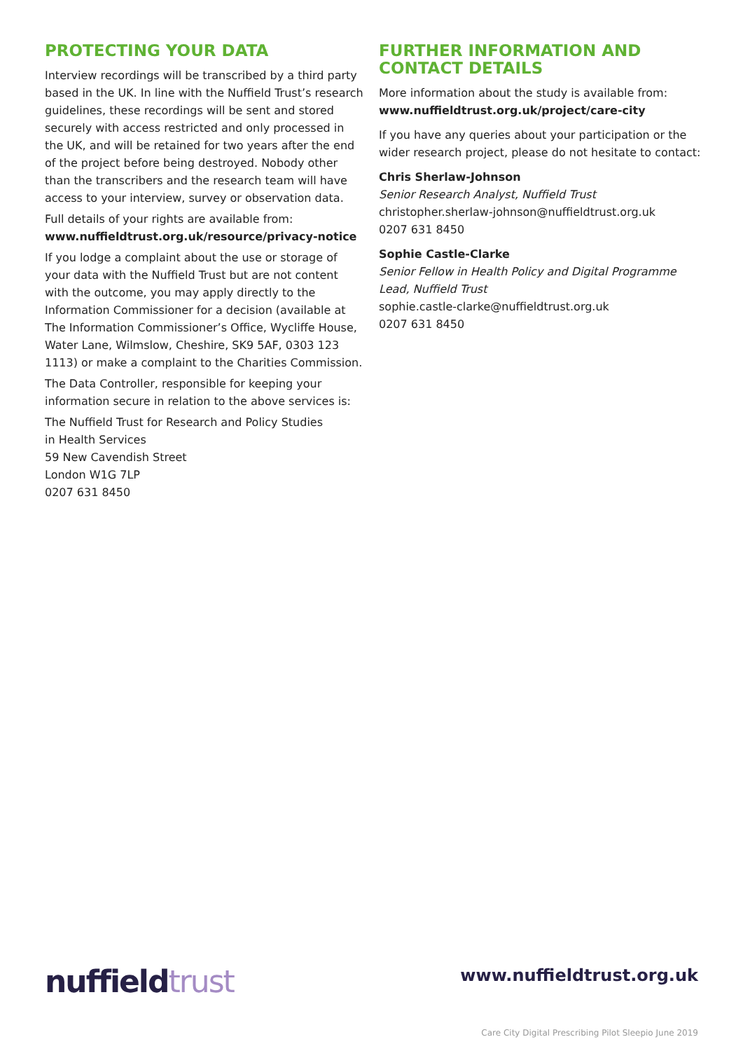PROTECTING YOUR DATA
Interview recordings will be transcribed by a third party based in the UK. In line with the Nuffield Trust’s research guidelines, these recordings will be sent and stored securely with access restricted and only processed in the UK, and will be retained for two years after the end of the project before being destroyed. Nobody other than the transcribers and the research team will have access to your interview, survey or observation data.
Full details of your rights are available from:
www.nuffieldtrust.org.uk/resource/privacy-notice
If you lodge a complaint about the use or storage of your data with the Nuffield Trust but are not content with the outcome, you may apply directly to the Information Commissioner for a decision (available at The Information Commissioner’s Office, Wycliffe House, Water Lane, Wilmslow, Cheshire, SK9 5AF, 0303 123 1113) or make a complaint to the Charities Commission.
The Data Controller, responsible for keeping your information secure in relation to the above services is:
The Nuffield Trust for Research and Policy Studies
in Health Services
59 New Cavendish Street
London W1G 7LP
0207 631 8450
FURTHER INFORMATION AND CONTACT DETAILS
More information about the study is available from:
www.nuffieldtrust.org.uk/project/care-city
If you have any queries about your participation or the wider research project, please do not hesitate to contact:
Chris Sherlaw-Johnson
Senior Research Analyst, Nuffield Trust
christopher.sherlaw-johnson@nuffieldtrust.org.uk
0207 631 8450
Sophie Castle-Clarke
Senior Fellow in Health Policy and Digital Programme Lead, Nuffield Trust
sophie.castle-clarke@nuffieldtrust.org.uk
0207 631 8450
nuffieldtrust
www.nuffieldtrust.org.uk
Care City Digital Prescribing Pilot Sleepio June 2019